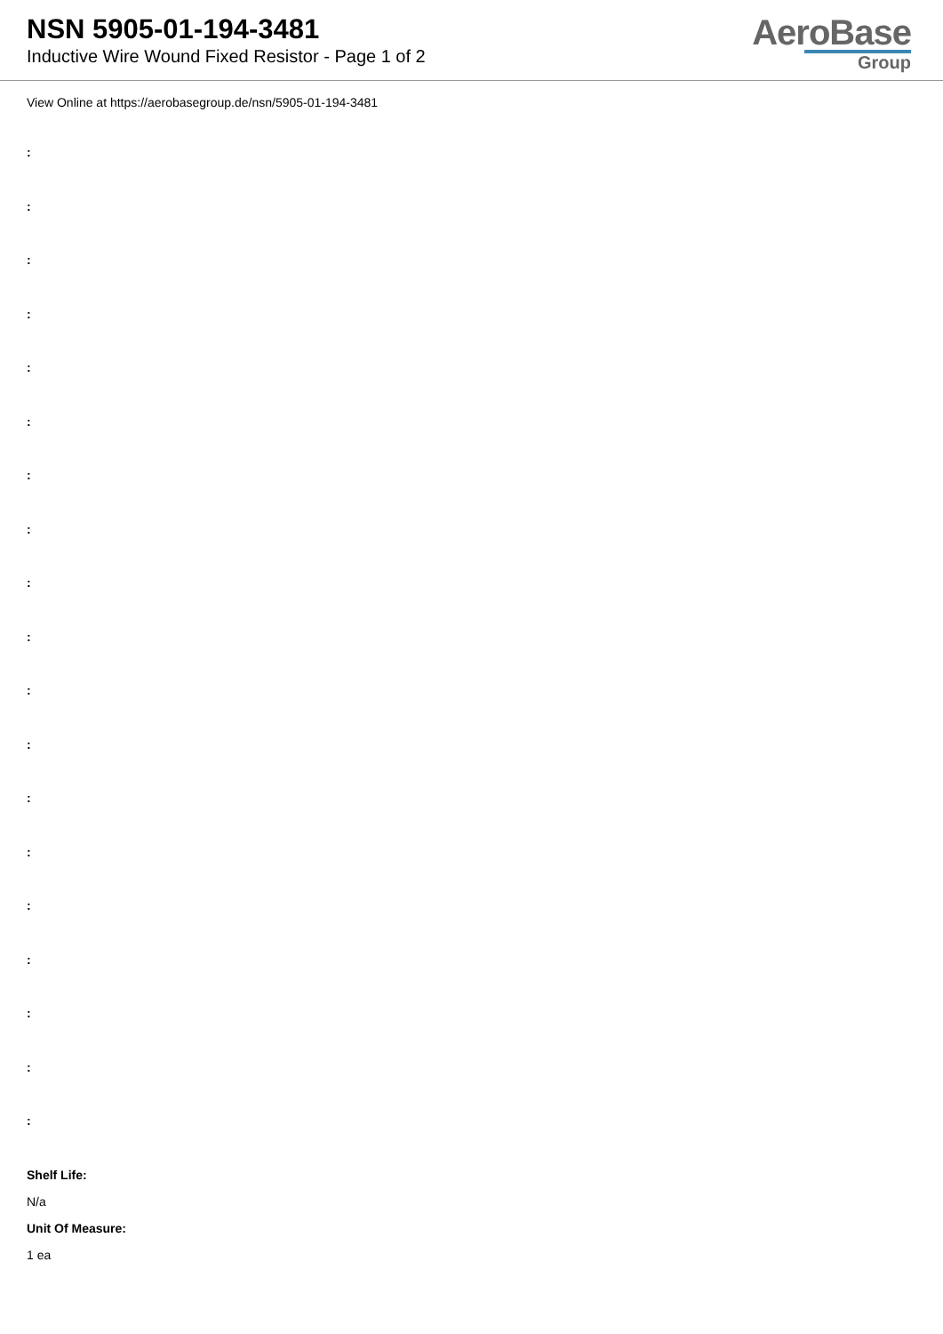NSN 5905-01-194-3481
Inductive Wire Wound Fixed Resistor - Page 1 of 2
AeroBase
Group
View Online at https://aerobasegroup.de/nsn/5905-01-194-3481
:
:
:
:
:
:
:
:
:
:
:
:
:
:
:
:
:
:
:
Shelf Life:
N/a
Unit Of Measure:
1 ea